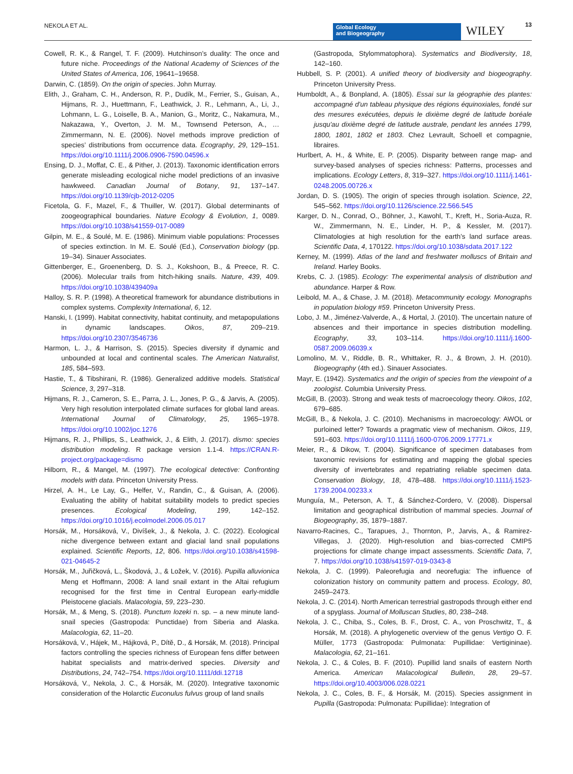NEKOLA ET AL.
Global Ecology
and Biogeography
WILEY 13
Cowell, R. K., & Rangel, T. F. (2009). Hutchinson’s duality: The once and future niche. Proceedings of the National Academy of Sciences of the United States of America, 106, 19641–19658.
Darwin, C. (1859). On the origin of species. John Murray.
Elith, J., Graham, C. H., Anderson, R. P., Dudík, M., Ferrier, S., Guisan, A., Hijmans, R. J., Huettmann, F., Leathwick, J. R., Lehmann, A., Li, J., Lohmann, L. G., Loiselle, B. A., Manion, G., Moritz, C., Nakamura, M., Nakazawa, Y., Overton, J. M. M., Townsend Peterson, A., … Zimmermann, N. E. (2006). Novel methods improve prediction of species’ distributions from occurrence data. Ecography, 29, 129–151. https://doi.org/10.1111/j.2006.0906-7590.04596.x
Ensing, D. J., Moffat, C. E., & Pither, J. (2013). Taxonomic identification errors generate misleading ecological niche model predictions of an invasive hawkweed. Canadian Journal of Botany, 91, 137–147. https://doi.org/10.1139/cjb-2012-0205
Ficetola, G. F., Mazel, F., & Thuiller, W. (2017). Global determinants of zoogeographical boundaries. Nature Ecology & Evolution, 1, 0089. https://doi.org/10.1038/s41559-017-0089
Gilpin, M. E., & Soulé, M. E. (1986). Minimum viable populations: Processes of species extinction. In M. E. Soulé (Ed.), Conservation biology (pp. 19–34). Sinauer Associates.
Gittenberger, E., Groenenberg, D. S. J., Kokshoon, B., & Preece, R. C. (2006). Molecular trails from hitch-hiking snails. Nature, 439, 409. https://doi.org/10.1038/439409a
Halloy, S. R. P. (1998). A theoretical framework for abundance distributions in complex systems. Complexity International, 6, 12.
Hanski, I. (1999). Habitat connectivity, habitat continuity, and metapopulations in dynamic landscapes. Oikos, 87, 209–219. https://doi.org/10.2307/3546736
Harmon, L. J., & Harrison, S. (2015). Species diversity if dynamic and unbounded at local and continental scales. The American Naturalist, 185, 584–593.
Hastie, T., & Tibshirani, R. (1986). Generalized additive models. Statistical Science, 3, 297–318.
Hijmans, R. J., Cameron, S. E., Parra, J. L., Jones, P. G., & Jarvis, A. (2005). Very high resolution interpolated climate surfaces for global land areas. International Journal of Climatology, 25, 1965–1978. https://doi.org/10.1002/joc.1276
Hijmans, R. J., Phillips, S., Leathwick, J., & Elith, J. (2017). dismo: species distribution modeling. R package version 1.1-4. https://CRAN.R-project.org/package=dismo
Hilborn, R., & Mangel, M. (1997). The ecological detective: Confronting models with data. Princeton University Press.
Hirzel, A. H., Le Lay, G., Helfer, V., Randin, C., & Guisan, A. (2006). Evaluating the ability of habitat suitability models to predict species presences. Ecological Modeling, 199, 142–152. https://doi.org/10.1016/j.ecolmodel.2006.05.017
Horsák, M., Horsáková, V., Divíšek, J., & Nekola, J. C. (2022). Ecological niche divergence between extant and glacial land snail populations explained. Scientific Reports, 12, 806. https://doi.org/10.1038/s41598-021-04645-2
Horsák, M., Juřičková, L., Škodová, J., & Ložek, V. (2016). Pupilla alluvionica Meng et Hoffmann, 2008: A land snail extant in the Altai refugium recognised for the first time in Central European early-middle Pleistocene glacials. Malacologia, 59, 223–230.
Horsák, M., & Meng, S. (2018). Punctum lozeki n. sp. – a new minute land-snail species (Gastropoda: Punctidae) from Siberia and Alaska. Malacologia, 62, 11–20.
Horsáková, V., Hájek, M., Hájková, P., Dítě, D., & Horsák, M. (2018). Principal factors controlling the species richness of European fens differ between habitat specialists and matrix-derived species. Diversity and Distributions, 24, 742–754. https://doi.org/10.1111/ddi.12718
Horsáková, V., Nekola, J. C., & Horsák, M. (2020). Integrative taxonomic consideration of the Holarctic Euconulus fulvus group of land snails
(Gastropoda, Stylommatophora). Systematics and Biodiversity, 18, 142–160.
Hubbell, S. P. (2001). A unified theory of biodiversity and biogeography. Princeton University Press.
Humboldt, A., & Bonpland, A. (1805). Essai sur la géographie des plantes: accompagné d'un tableau physique des régions équinoxiales, fondé sur des mesures exécutées, depuis le dixième degré de latitude boréale jusqu'au dixième degré de latitude australe, pendant les années 1799, 1800, 1801, 1802 et 1803. Chez Levrault, Schoell et compagnie, libraires.
Hurlbert, A. H., & White, E. P. (2005). Disparity between range map- and survey-based analyses of species richness: Patterns, processes and implications. Ecology Letters, 8, 319–327. https://doi.org/10.1111/j.1461-0248.2005.00726.x
Jordan, D. S. (1905). The origin of species through isolation. Science, 22, 545–562. https://doi.org/10.1126/science.22.566.545
Karger, D. N., Conrad, O., Böhner, J., Kawohl, T., Kreft, H., Soria-Auza, R. W., Zimmermann, N. E., Linder, H. P., & Kessler, M. (2017). Climatologies at high resolution for the earth’s land surface areas. Scientific Data, 4, 170122. https://doi.org/10.1038/sdata.2017.122
Kerney, M. (1999). Atlas of the land and freshwater molluscs of Britain and Ireland. Harley Books.
Krebs, C. J. (1985). Ecology: The experimental analysis of distribution and abundance. Harper & Row.
Leibold, M. A., & Chase, J. M. (2018). Metacommunity ecology. Monographs in population biology #59. Princeton University Press.
Lobo, J. M., Jiménez-Valverde, A., & Hortal, J. (2010). The uncertain nature of absences and their importance in species distribution modelling. Ecography, 33, 103–114. https://doi.org/10.1111/j.1600-0587.2009.06039.x
Lomolino, M. V., Riddle, B. R., Whittaker, R. J., & Brown, J. H. (2010). Biogeography (4th ed.). Sinauer Associates.
Mayr, E. (1942). Systematics and the origin of species from the viewpoint of a zoologist. Columbia University Press.
McGill, B. (2003). Strong and weak tests of macroecology theory. Oikos, 102, 679–685.
McGill, B., & Nekola, J. C. (2010). Mechanisms in macroecology: AWOL or purloined letter? Towards a pragmatic view of mechanism. Oikos, 119, 591–603. https://doi.org/10.1111/j.1600-0706.2009.17771.x
Meier, R., & Dikow, T. (2004). Significance of specimen databases from taxonomic revisions for estimating and mapping the global species diversity of invertebrates and repatriating reliable specimen data. Conservation Biology, 18, 478–488. https://doi.org/10.1111/j.1523-1739.2004.00233.x
Munguía, M., Peterson, A. T., & Sánchez-Cordero, V. (2008). Dispersal limitation and geographical distribution of mammal species. Journal of Biogeography, 35, 1879–1887.
Navarro-Racines, C., Tarapues, J., Thornton, P., Jarvis, A., & Ramirez-Villegas, J. (2020). High-resolution and bias-corrected CMIP5 projections for climate change impact assessments. Scientific Data, 7, 7. https://doi.org/10.1038/s41597-019-0343-8
Nekola, J. C. (1999). Paleorefugia and neorefugia: The influence of colonization history on community pattern and process. Ecology, 80, 2459–2473.
Nekola, J. C. (2014). North American terrestrial gastropods through either end of a spyglass. Journal of Molluscan Studies, 80, 238–248.
Nekola, J. C., Chiba, S., Coles, B. F., Drost, C. A., von Proschwitz, T., & Horsák, M. (2018). A phylogenetic overview of the genus Vertigo O. F. Müller, 1773 (Gastropoda: Pulmonata: Pupillidae: Vertigininae). Malacologia, 62, 21–161.
Nekola, J. C., & Coles, B. F. (2010). Pupillid land snails of eastern North America. American Malacological Bulletin, 28, 29–57. https://doi.org/10.4003/006.028.0221
Nekola, J. C., Coles, B. F., & Horsák, M. (2015). Species assignment in Pupilla (Gastropoda: Pulmonata: Pupillidae): Integration of